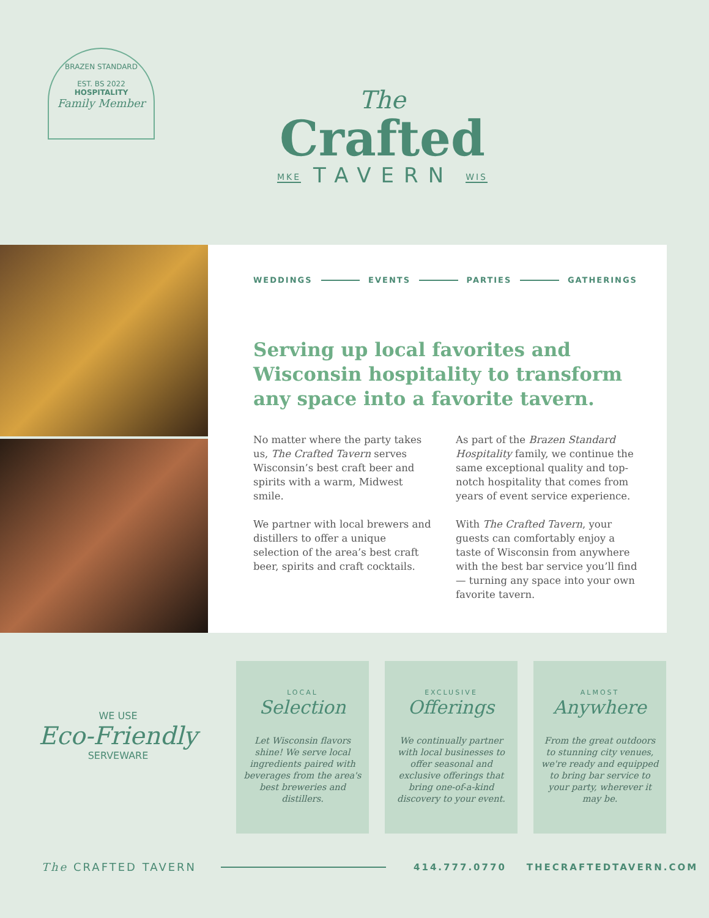BRAZEN STANDARD
EST. BS 2022
HOSPITALITY
Family Member
The
Crafted
MKE TAVERN WIS
WEDDINGS EVENTS PARTIES GATHERINGS
Serving up local favorites and Wisconsin hospitality to transform any space into a favorite tavern.
No matter where the party takes us, The Crafted Tavern serves Wisconsin’s best craft beer and spirits with a warm, Midwest smile.
We partner with local brewers and distillers to offer a unique selection of the area’s best craft beer, spirits and craft cocktails.
As part of the Brazen Standard Hospitality family, we continue the same exceptional quality and top-notch hospitality that comes from years of event service experience.
With The Crafted Tavern, your guests can comfortably enjoy a taste of Wisconsin from anywhere with the best bar service you’ll find— turning any space into your own favorite tavern.
WE USE
Eco-Friendly
SERVEWARE
LOCAL
Selection
Let Wisconsin flavors shine! We serve local ingredients paired with beverages from the area's best breweries and distillers.
EXCLUSIVE
Offerings
We continually partner with local businesses to offer seasonal and exclusive offerings that bring one-of-a-kind discovery to your event.
ALMOST
Anywhere
From the great outdoors to stunning city venues, we're ready and equipped to bring bar service to your party, wherever it may be.
The CRAFTED TAVERN 414.777.0770 THECRAFTEDTAVERN.COM